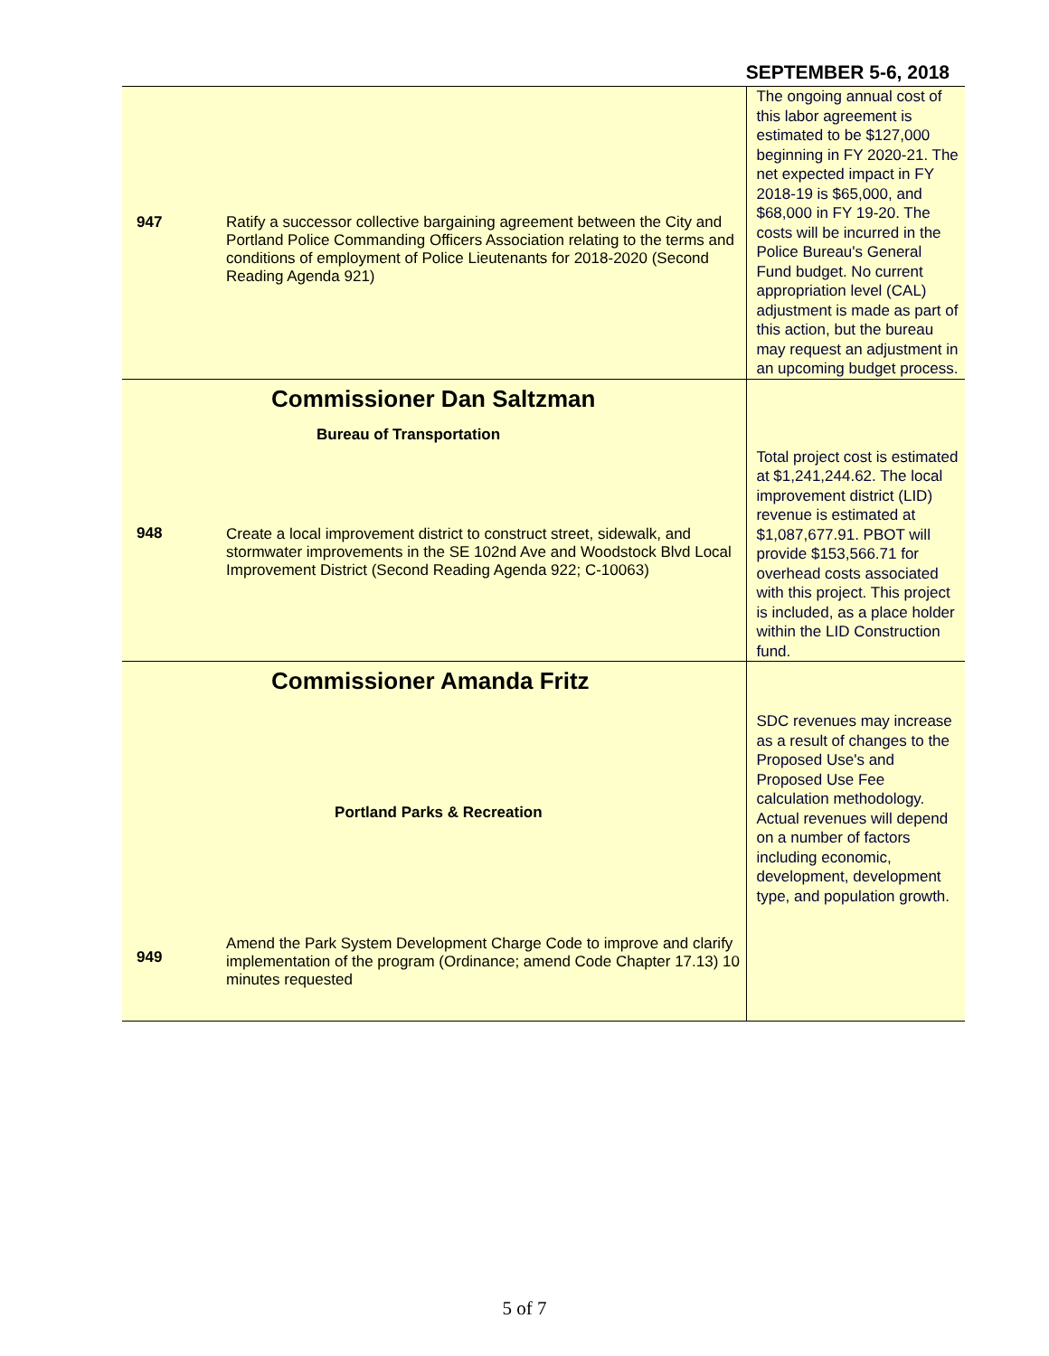SEPTEMBER 5-6, 2018
| 947 | Ratify a successor collective bargaining agreement between the City and Portland Police Commanding Officers Association relating to the terms and conditions of employment of Police Lieutenants for 2018-2020 (Second Reading Agenda 921) | The ongoing annual cost of this labor agreement is estimated to be $127,000 beginning in FY 2020-21. The net expected impact in FY 2018-19 is $65,000, and $68,000 in FY 19-20. The costs will be incurred in the Police Bureau's General Fund budget. No current appropriation level (CAL) adjustment is made as part of this action, but the bureau may request an adjustment in an upcoming budget process. |
| 948 | Commissioner Dan Saltzman Bureau of Transportation Create a local improvement district to construct street, sidewalk, and stormwater improvements in the SE 102nd Ave and Woodstock Blvd Local Improvement District (Second Reading Agenda 922; C-10063) | Total project cost is estimated at $1,241,244.62. The local improvement district (LID) revenue is estimated at $1,087,677.91. PBOT will provide $153,566.71 for overhead costs associated with this project. This project is included, as a place holder within the LID Construction fund. |
| 949 | Commissioner Amanda Fritz Portland Parks & Recreation Amend the Park System Development Charge Code to improve and clarify implementation of the program (Ordinance; amend Code Chapter 17.13) 10 minutes requested | SDC revenues may increase as a result of changes to the Proposed Use's and Proposed Use Fee calculation methodology. Actual revenues will depend on a number of factors including economic, development, development type, and population growth. |
5 of 7